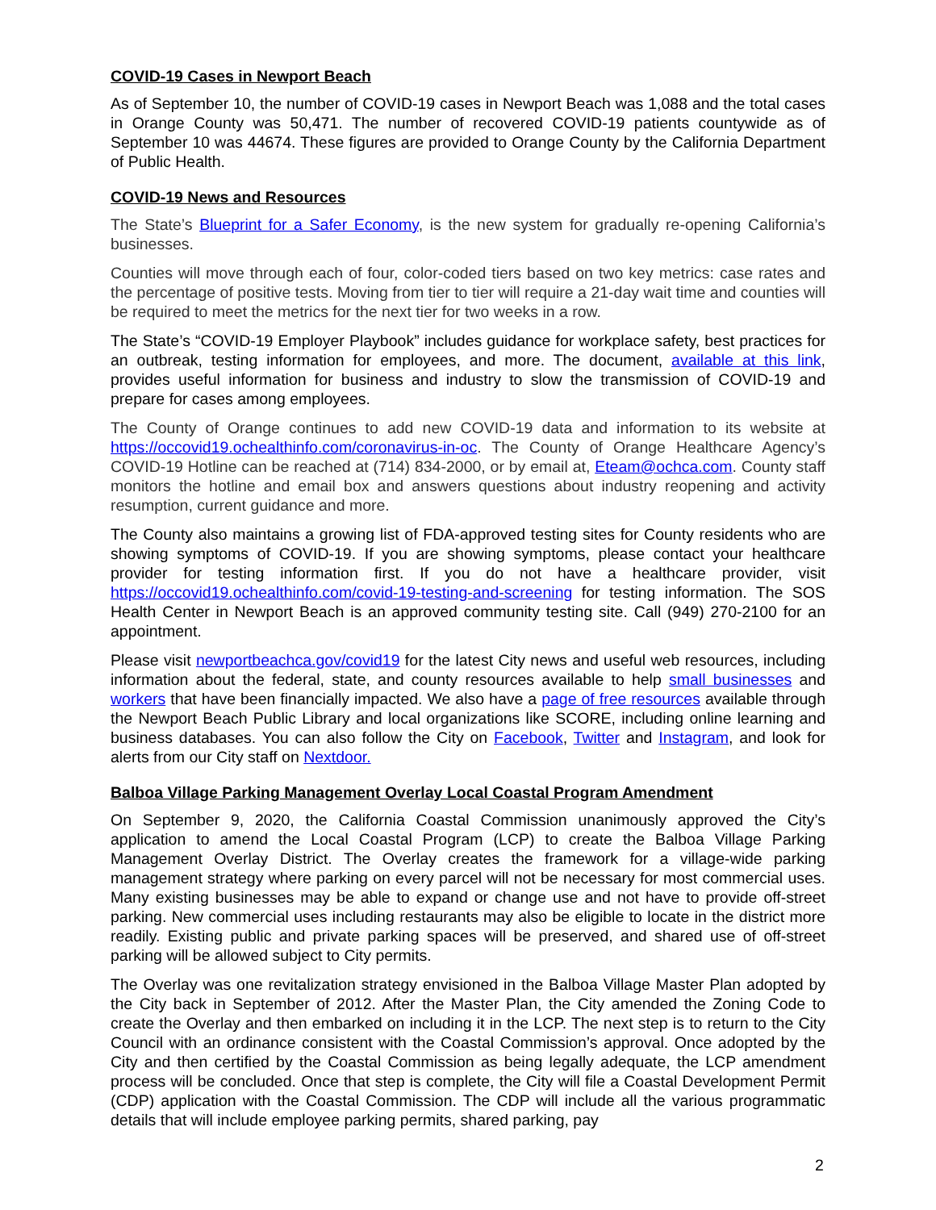COVID-19 Cases in Newport Beach
As of September 10, the number of COVID-19 cases in Newport Beach was 1,088 and the total cases in Orange County was 50,471. The number of recovered COVID-19 patients countywide as of September 10 was 44674. These figures are provided to Orange County by the California Department of Public Health.
COVID-19 News and Resources
The State’s Blueprint for a Safer Economy, is the new system for gradually re-opening California’s businesses.
Counties will move through each of four, color-coded tiers based on two key metrics: case rates and the percentage of positive tests. Moving from tier to tier will require a 21-day wait time and counties will be required to meet the metrics for the next tier for two weeks in a row.
The State’s “COVID-19 Employer Playbook” includes guidance for workplace safety, best practices for an outbreak, testing information for employees, and more. The document, available at this link, provides useful information for business and industry to slow the transmission of COVID-19 and prepare for cases among employees.
The County of Orange continues to add new COVID-19 data and information to its website at https://occovid19.ochealthinfo.com/coronavirus-in-oc. The County of Orange Healthcare Agency’s COVID-19 Hotline can be reached at (714) 834-2000, or by email at, Eteam@ochca.com. County staff monitors the hotline and email box and answers questions about industry reopening and activity resumption, current guidance and more.
The County also maintains a growing list of FDA-approved testing sites for County residents who are showing symptoms of COVID-19. If you are showing symptoms, please contact your healthcare provider for testing information first. If you do not have a healthcare provider, visit https://occovid19.ochealthinfo.com/covid-19-testing-and-screening for testing information. The SOS Health Center in Newport Beach is an approved community testing site. Call (949) 270-2100 for an appointment.
Please visit newportbeachca.gov/covid19 for the latest City news and useful web resources, including information about the federal, state, and county resources available to help small businesses and workers that have been financially impacted. We also have a page of free resources available through the Newport Beach Public Library and local organizations like SCORE, including online learning and business databases. You can also follow the City on Facebook, Twitter and Instagram, and look for alerts from our City staff on Nextdoor.
Balboa Village Parking Management Overlay Local Coastal Program Amendment
On September 9, 2020, the California Coastal Commission unanimously approved the City’s application to amend the Local Coastal Program (LCP) to create the Balboa Village Parking Management Overlay District. The Overlay creates the framework for a village-wide parking management strategy where parking on every parcel will not be necessary for most commercial uses. Many existing businesses may be able to expand or change use and not have to provide off-street parking. New commercial uses including restaurants may also be eligible to locate in the district more readily. Existing public and private parking spaces will be preserved, and shared use of off-street parking will be allowed subject to City permits.
The Overlay was one revitalization strategy envisioned in the Balboa Village Master Plan adopted by the City back in September of 2012. After the Master Plan, the City amended the Zoning Code to create the Overlay and then embarked on including it in the LCP. The next step is to return to the City Council with an ordinance consistent with the Coastal Commission’s approval. Once adopted by the City and then certified by the Coastal Commission as being legally adequate, the LCP amendment process will be concluded. Once that step is complete, the City will file a Coastal Development Permit (CDP) application with the Coastal Commission. The CDP will include all the various programmatic details that will include employee parking permits, shared parking, pay
2